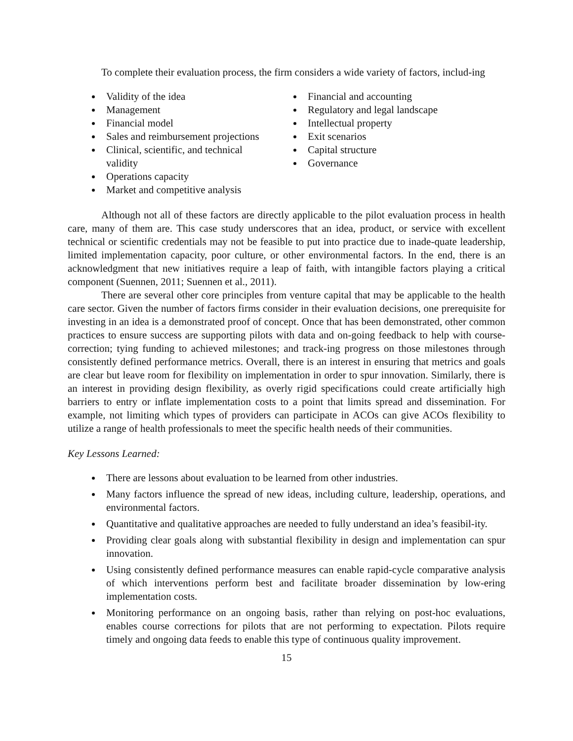To complete their evaluation process, the firm considers a wide variety of factors, includ-ing
Validity of the idea
Management
Financial model
Sales and reimbursement projections
Clinical, scientific, and technical validity
Operations capacity
Market and competitive analysis
Financial and accounting
Regulatory and legal landscape
Intellectual property
Exit scenarios
Capital structure
Governance
Although not all of these factors are directly applicable to the pilot evaluation process in health care, many of them are. This case study underscores that an idea, product, or service with excellent technical or scientific credentials may not be feasible to put into practice due to inade-quate leadership, limited implementation capacity, poor culture, or other environmental factors. In the end, there is an acknowledgment that new initiatives require a leap of faith, with intangible factors playing a critical component (Suennen, 2011; Suennen et al., 2011).
There are several other core principles from venture capital that may be applicable to the health care sector. Given the number of factors firms consider in their evaluation decisions, one prerequisite for investing in an idea is a demonstrated proof of concept. Once that has been demonstrated, other common practices to ensure success are supporting pilots with data and on-going feedback to help with course-correction; tying funding to achieved milestones; and track-ing progress on those milestones through consistently defined performance metrics. Overall, there is an interest in ensuring that metrics and goals are clear but leave room for flexibility on implementation in order to spur innovation. Similarly, there is an interest in providing design flexibility, as overly rigid specifications could create artificially high barriers to entry or inflate implementation costs to a point that limits spread and dissemination. For example, not limiting which types of providers can participate in ACOs can give ACOs flexibility to utilize a range of health professionals to meet the specific health needs of their communities.
Key Lessons Learned:
There are lessons about evaluation to be learned from other industries.
Many factors influence the spread of new ideas, including culture, leadership, operations, and environmental factors.
Quantitative and qualitative approaches are needed to fully understand an idea’s feasibil-ity.
Providing clear goals along with substantial flexibility in design and implementation can spur innovation.
Using consistently defined performance measures can enable rapid-cycle comparative analysis of which interventions perform best and facilitate broader dissemination by low-ering implementation costs.
Monitoring performance on an ongoing basis, rather than relying on post-hoc evaluations, enables course corrections for pilots that are not performing to expectation. Pilots require timely and ongoing data feeds to enable this type of continuous quality improvement.
15